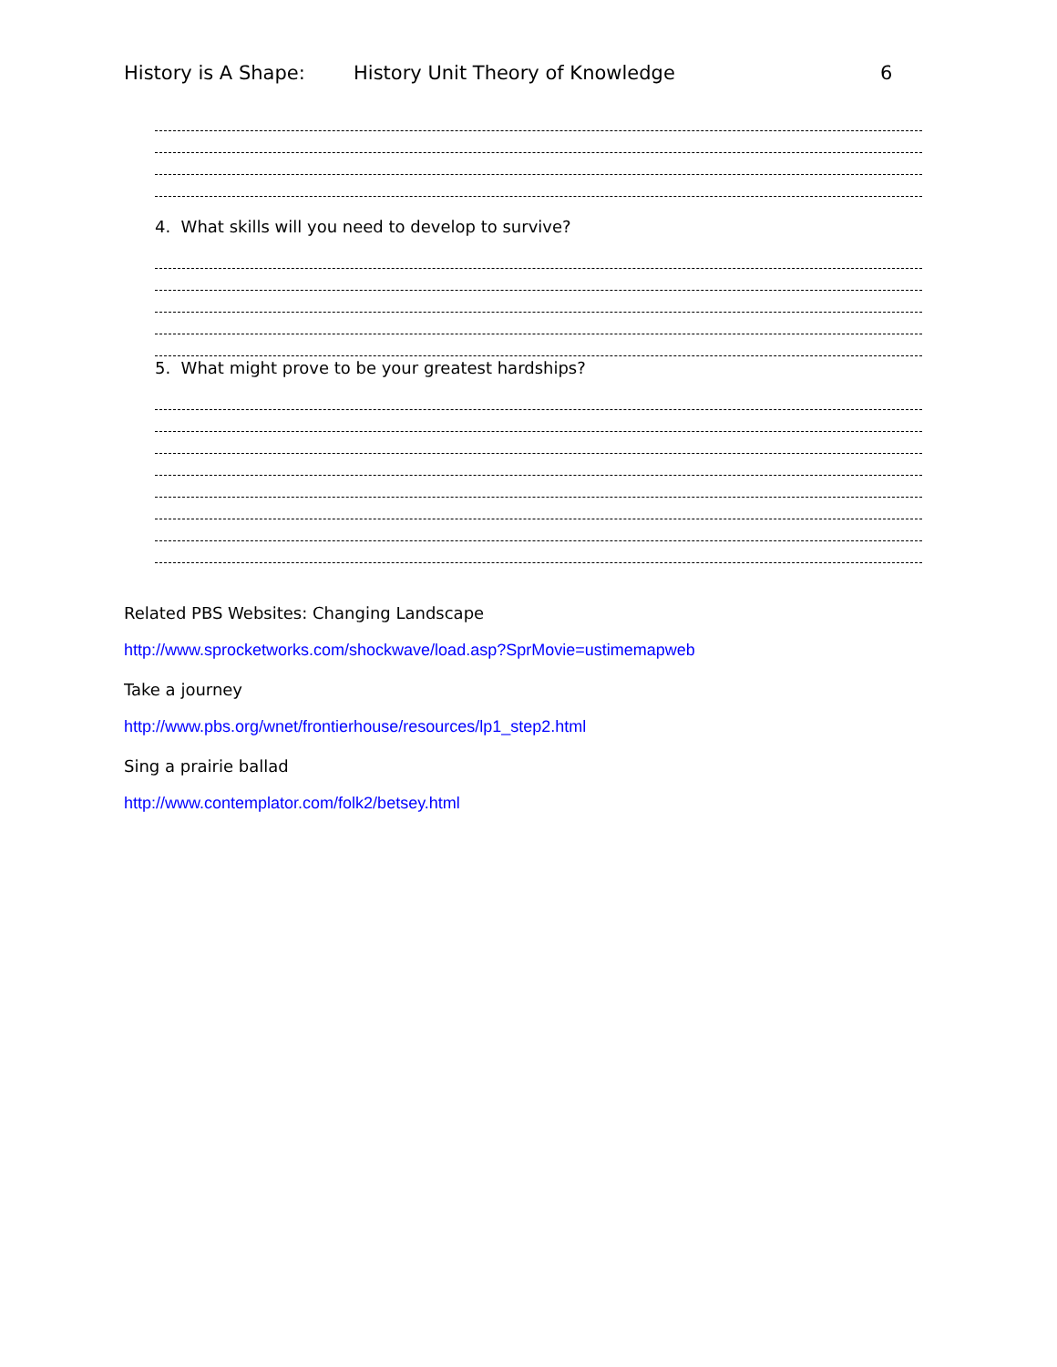History is A Shape: History Unit Theory of Knowledge 6
4. What skills will you need to develop to survive?
5. What might prove to be your greatest hardships?
Related PBS Websites: Changing Landscape
http://www.sprocketworks.com/shockwave/load.asp?SprMovie=ustimemapweb
Take a journey
http://www.pbs.org/wnet/frontierhouse/resources/lp1_step2.html
Sing a prairie ballad
http://www.contemplator.com/folk2/betsey.html